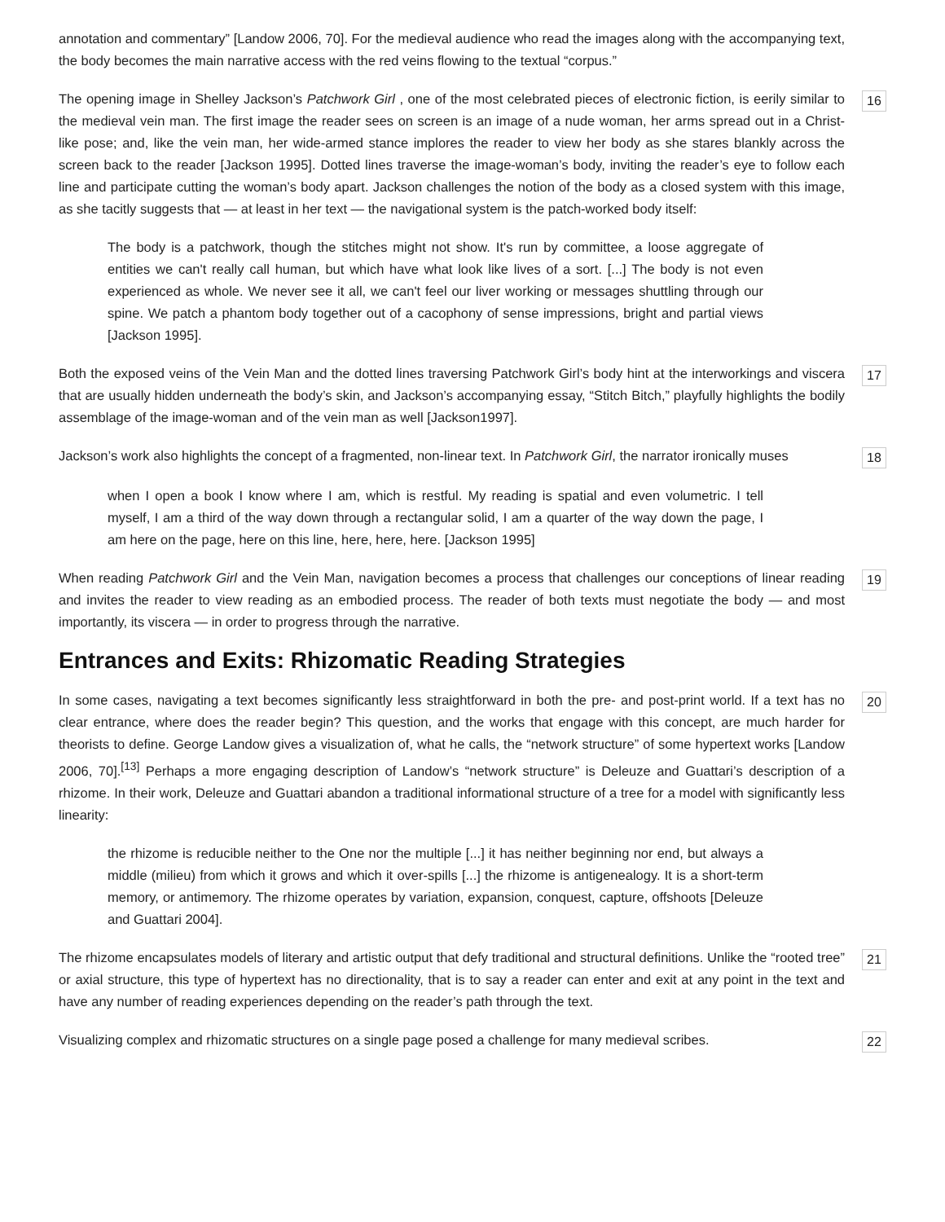annotation and commentary” [Landow 2006, 70]. For the medieval audience who read the images along with the accompanying text, the body becomes the main narrative access with the red veins flowing to the textual “corpus.”
The opening image in Shelley Jackson’s Patchwork Girl , one of the most celebrated pieces of electronic fiction, is eerily similar to the medieval vein man. The first image the reader sees on screen is an image of a nude woman, her arms spread out in a Christ-like pose; and, like the vein man, her wide-armed stance implores the reader to view her body as she stares blankly across the screen back to the reader [Jackson 1995]. Dotted lines traverse the image-woman’s body, inviting the reader’s eye to follow each line and participate cutting the woman’s body apart. Jackson challenges the notion of the body as a closed system with this image, as she tacitly suggests that — at least in her text — the navigational system is the patch-worked body itself:
16
The body is a patchwork, though the stitches might not show. It's run by committee, a loose aggregate of entities we can't really call human, but which have what look like lives of a sort. [...] The body is not even experienced as whole. We never see it all, we can't feel our liver working or messages shuttling through our spine. We patch a phantom body together out of a cacophony of sense impressions, bright and partial views [Jackson 1995].
Both the exposed veins of the Vein Man and the dotted lines traversing Patchwork Girl’s body hint at the interworkings and viscera that are usually hidden underneath the body’s skin, and Jackson’s accompanying essay, “Stitch Bitch,” playfully highlights the bodily assemblage of the image-woman and of the vein man as well [Jackson1997].
17
Jackson’s work also highlights the concept of a fragmented, non-linear text. In Patchwork Girl, the narrator ironically muses
18
when I open a book I know where I am, which is restful. My reading is spatial and even volumetric. I tell myself, I am a third of the way down through a rectangular solid, I am a quarter of the way down the page, I am here on the page, here on this line, here, here, here. [Jackson 1995]
When reading Patchwork Girl and the Vein Man, navigation becomes a process that challenges our conceptions of linear reading and invites the reader to view reading as an embodied process. The reader of both texts must negotiate the body — and most importantly, its viscera — in order to progress through the narrative.
19
Entrances and Exits: Rhizomatic Reading Strategies
In some cases, navigating a text becomes significantly less straightforward in both the pre- and post-print world. If a text has no clear entrance, where does the reader begin? This question, and the works that engage with this concept, are much harder for theorists to define. George Landow gives a visualization of, what he calls, the “network structure” of some hypertext works [Landow 2006, 70].<sup>[13]</sup> Perhaps a more engaging description of Landow’s “network structure” is Deleuze and Guattari’s description of a rhizome. In their work, Deleuze and Guattari abandon a traditional informational structure of a tree for a model with significantly less linearity:
20
the rhizome is reducible neither to the One nor the multiple [...] it has neither beginning nor end, but always a middle (milieu) from which it grows and which it over-spills [...] the rhizome is antigenealogy. It is a short-term memory, or antimemory. The rhizome operates by variation, expansion, conquest, capture, offshoots [Deleuze and Guattari 2004].
The rhizome encapsulates models of literary and artistic output that defy traditional and structural definitions. Unlike the “rooted tree” or axial structure, this type of hypertext has no directionality, that is to say a reader can enter and exit at any point in the text and have any number of reading experiences depending on the reader’s path through the text.
21
Visualizing complex and rhizomatic structures on a single page posed a challenge for many medieval scribes.
22